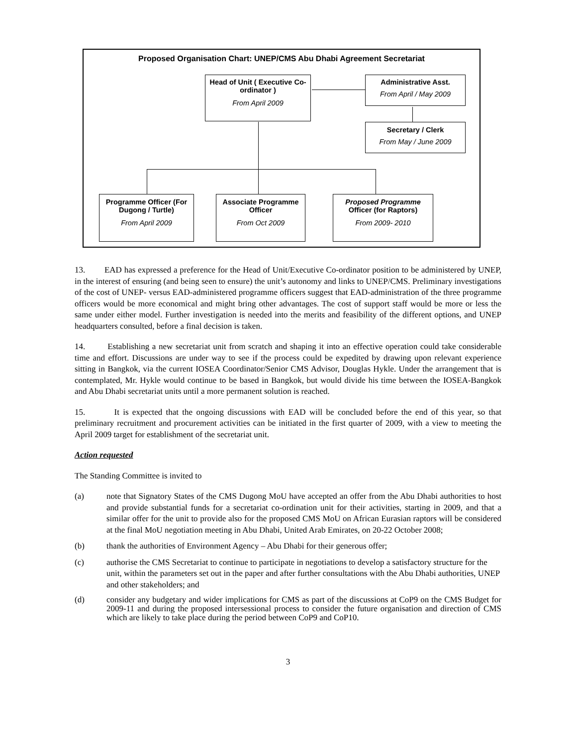Proposed Organisation Chart: UNEP/CMS Abu Dhabi Agreement Secretariat
Head of Unit ( Executive Co-ordinator )
From April 2009
Administrative Asst.
From April / May 2009
Secretary / Clerk
From May / June 2009
Programme Officer (For Dugong / Turtle)
From April 2009
Associate Programme Officer
From Oct 2009
Proposed Programme Officer (for Raptors)
From 2009- 2010
13. EAD has expressed a preference for the Head of Unit/Executive Co-ordinator position to be administered by UNEP, in the interest of ensuring (and being seen to ensure) the unit’s autonomy and links to UNEP/CMS. Preliminary investigations of the cost of UNEP- versus EAD-administered programme officers suggest that EAD-administration of the three programme officers would be more economical and might bring other advantages. The cost of support staff would be more or less the same under either model. Further investigation is needed into the merits and feasibility of the different options, and UNEP headquarters consulted, before a final decision is taken.
14. Establishing a new secretariat unit from scratch and shaping it into an effective operation could take considerable time and effort. Discussions are under way to see if the process could be expedited by drawing upon relevant experience sitting in Bangkok, via the current IOSEA Coordinator/Senior CMS Advisor, Douglas Hykle. Under the arrangement that is contemplated, Mr. Hykle would continue to be based in Bangkok, but would divide his time between the IOSEA-Bangkok and Abu Dhabi secretariat units until a more permanent solution is reached.
15. It is expected that the ongoing discussions with EAD will be concluded before the end of this year, so that preliminary recruitment and procurement activities can be initiated in the first quarter of 2009, with a view to meeting the April 2009 target for establishment of the secretariat unit.
Action requested
The Standing Committee is invited to
(a) note that Signatory States of the CMS Dugong MoU have accepted an offer from the Abu Dhabi authorities to host and provide substantial funds for a secretariat co-ordination unit for their activities, starting in 2009, and that a similar offer for the unit to provide also for the proposed CMS MoU on African Eurasian raptors will be considered at the final MoU negotiation meeting in Abu Dhabi, United Arab Emirates, on 20-22 October 2008;
(b) thank the authorities of Environment Agency – Abu Dhabi for their generous offer;
(c) authorise the CMS Secretariat to continue to participate in negotiations to develop a satisfactory structure for the unit, within the parameters set out in the paper and after further consultations with the Abu Dhabi authorities, UNEP and other stakeholders; and
(d) consider any budgetary and wider implications for CMS as part of the discussions at CoP9 on the CMS Budget for 2009-11 and during the proposed intersessional process to consider the future organisation and direction of CMS which are likely to take place during the period between CoP9 and CoP10.
3